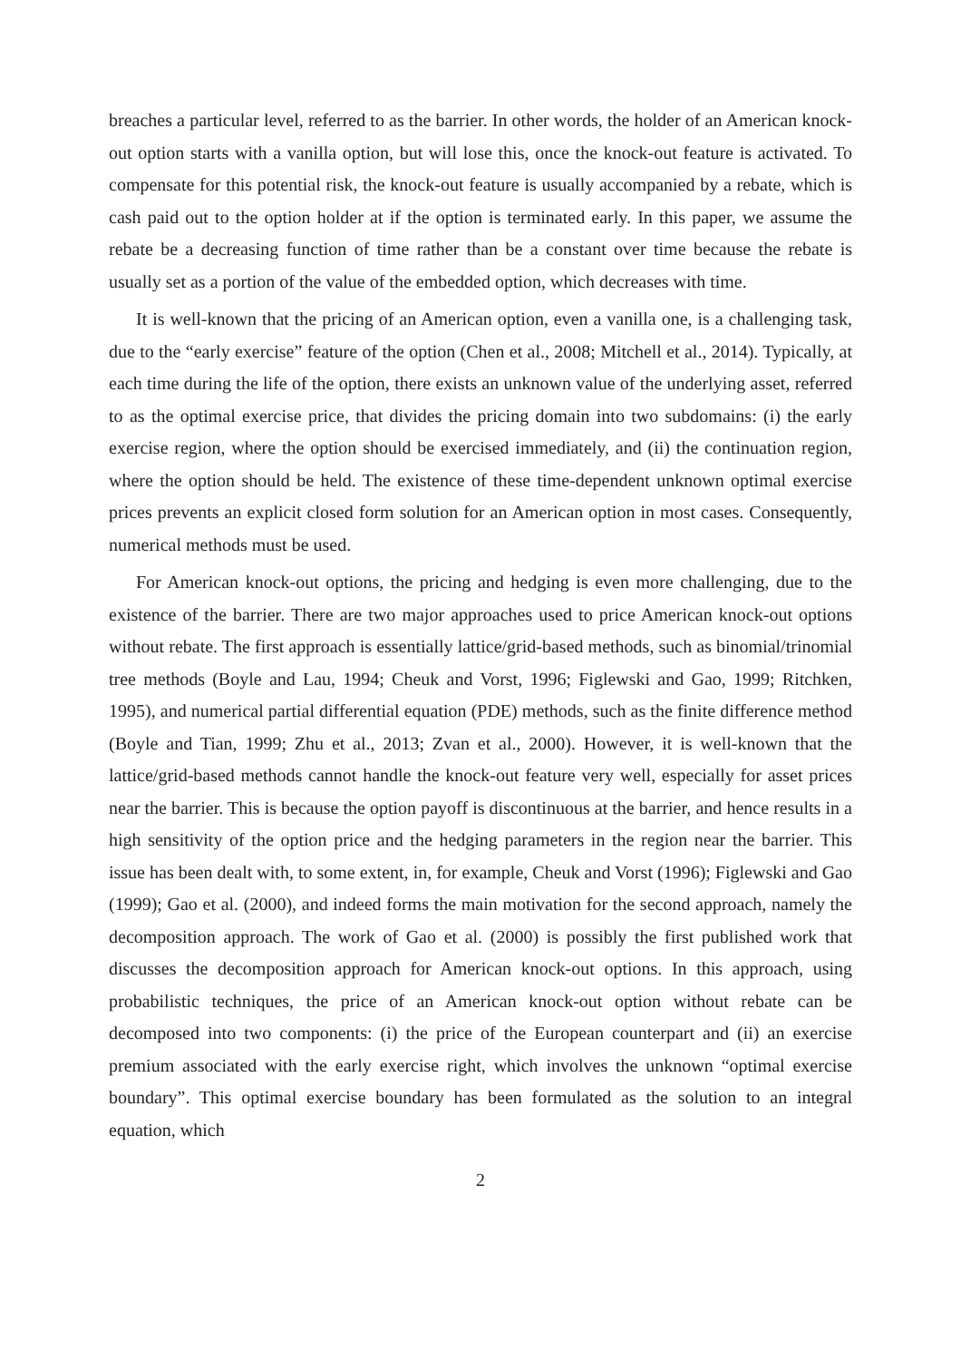breaches a particular level, referred to as the barrier. In other words, the holder of an American knock-out option starts with a vanilla option, but will lose this, once the knock-out feature is activated. To compensate for this potential risk, the knock-out feature is usually accompanied by a rebate, which is cash paid out to the option holder at if the option is terminated early. In this paper, we assume the rebate be a decreasing function of time rather than be a constant over time because the rebate is usually set as a portion of the value of the embedded option, which decreases with time.
It is well-known that the pricing of an American option, even a vanilla one, is a challenging task, due to the “early exercise” feature of the option (Chen et al., 2008; Mitchell et al., 2014). Typically, at each time during the life of the option, there exists an unknown value of the underlying asset, referred to as the optimal exercise price, that divides the pricing domain into two subdomains: (i) the early exercise region, where the option should be exercised immediately, and (ii) the continuation region, where the option should be held. The existence of these time-dependent unknown optimal exercise prices prevents an explicit closed form solution for an American option in most cases. Consequently, numerical methods must be used.
For American knock-out options, the pricing and hedging is even more challenging, due to the existence of the barrier. There are two major approaches used to price American knock-out options without rebate. The first approach is essentially lattice/grid-based methods, such as binomial/trinomial tree methods (Boyle and Lau, 1994; Cheuk and Vorst, 1996; Figlewski and Gao, 1999; Ritchken, 1995), and numerical partial differential equation (PDE) methods, such as the finite difference method (Boyle and Tian, 1999; Zhu et al., 2013; Zvan et al., 2000). However, it is well-known that the lattice/grid-based methods cannot handle the knock-out feature very well, especially for asset prices near the barrier. This is because the option payoff is discontinuous at the barrier, and hence results in a high sensitivity of the option price and the hedging parameters in the region near the barrier. This issue has been dealt with, to some extent, in, for example, Cheuk and Vorst (1996); Figlewski and Gao (1999); Gao et al. (2000), and indeed forms the main motivation for the second approach, namely the decomposition approach. The work of Gao et al. (2000) is possibly the first published work that discusses the decomposition approach for American knock-out options. In this approach, using probabilistic techniques, the price of an American knock-out option without rebate can be decomposed into two components: (i) the price of the European counterpart and (ii) an exercise premium associated with the early exercise right, which involves the unknown “optimal exercise boundary”. This optimal exercise boundary has been formulated as the solution to an integral equation, which
2